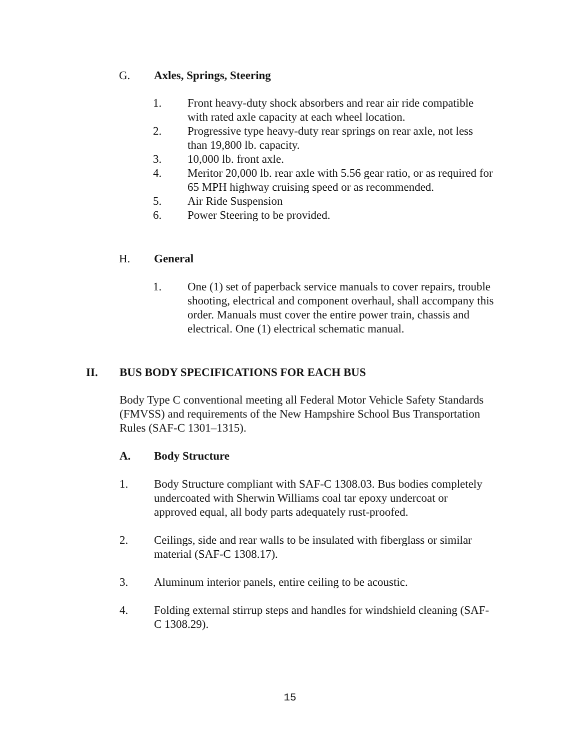G. Axles, Springs, Steering
1. Front heavy-duty shock absorbers and rear air ride compatible with rated axle capacity at each wheel location.
2. Progressive type heavy-duty rear springs on rear axle, not less than 19,800 lb. capacity.
3. 10,000 lb. front axle.
4. Meritor 20,000 lb. rear axle with 5.56 gear ratio, or as required for 65 MPH highway cruising speed or as recommended.
5. Air Ride Suspension
6. Power Steering to be provided.
H. General
1. One (1) set of paperback service manuals to cover repairs, trouble shooting, electrical and component overhaul, shall accompany this order. Manuals must cover the entire power train, chassis and electrical. One (1) electrical schematic manual.
II. BUS BODY SPECIFICATIONS FOR EACH BUS
Body Type C conventional meeting all Federal Motor Vehicle Safety Standards (FMVSS) and requirements of the New Hampshire School Bus Transportation Rules (SAF-C 1301–1315).
A. Body Structure
1. Body Structure compliant with SAF-C 1308.03. Bus bodies completely undercoated with Sherwin Williams coal tar epoxy undercoat or approved equal, all body parts adequately rust-proofed.
2. Ceilings, side and rear walls to be insulated with fiberglass or similar material (SAF-C 1308.17).
3. Aluminum interior panels, entire ceiling to be acoustic.
4. Folding external stirrup steps and handles for windshield cleaning (SAF-C 1308.29).
15